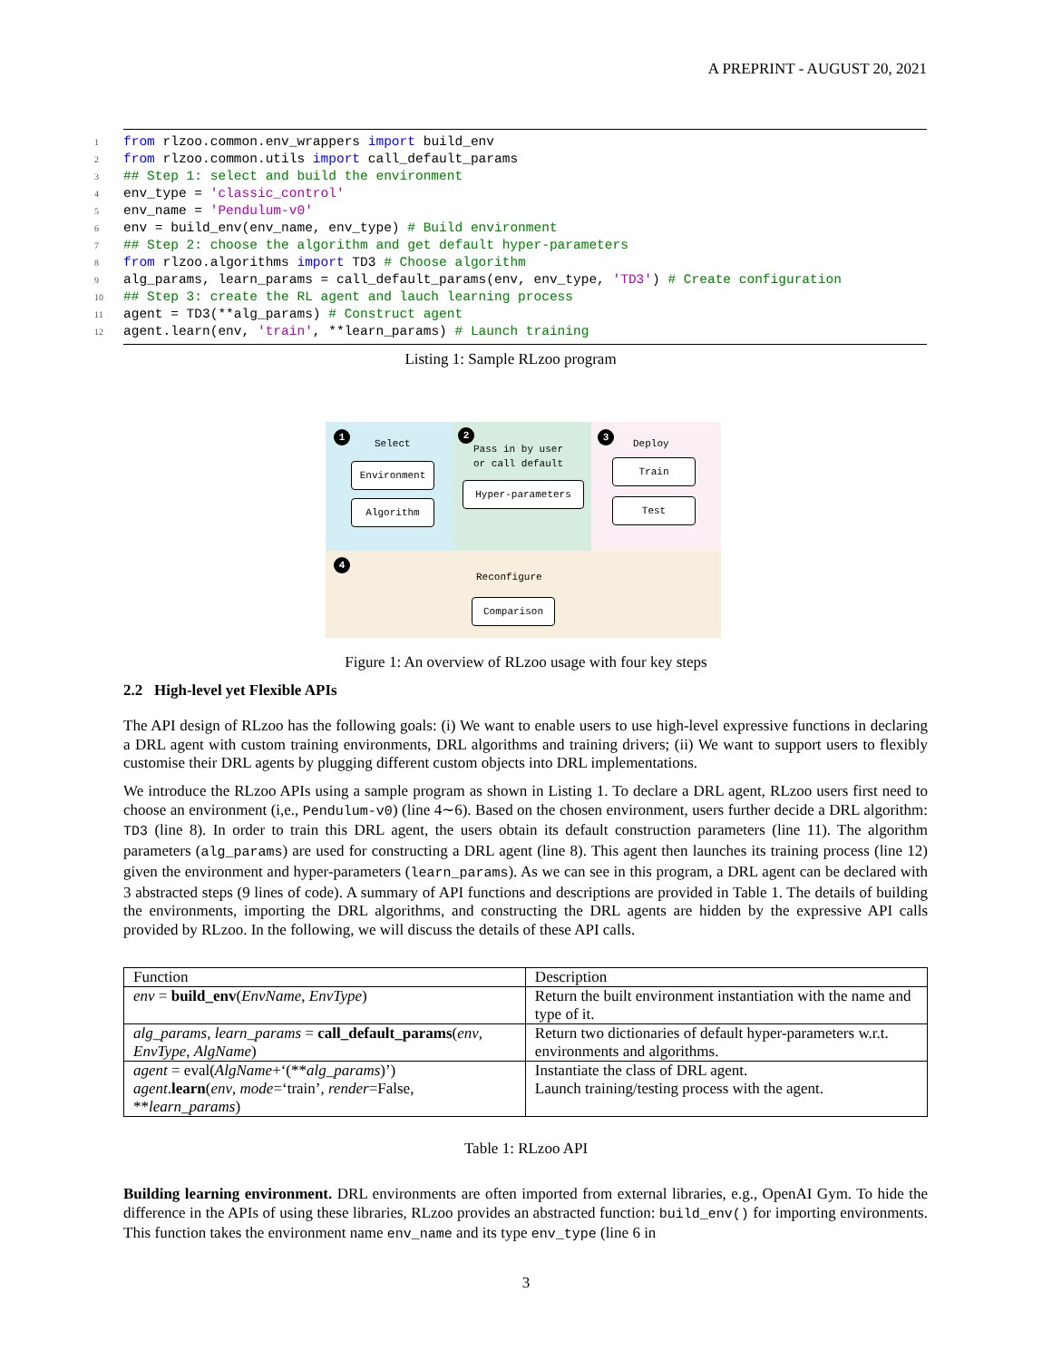A PREPRINT - AUGUST 20, 2021
1 from rlzoo.common.env_wrappers import build_env
2 from rlzoo.common.utils import call_default_params
3 ## Step 1: select and build the environment
4 env_type = 'classic_control'
5 env_name = 'Pendulum-v0'
6 env = build_env(env_name, env_type) # Build environment
7 ## Step 2: choose the algorithm and get default hyper-parameters
8 from rlzoo.algorithms import TD3 # Choose algorithm
9 alg_params, learn_params = call_default_params(env, env_type, 'TD3') # Create configuration
10 ## Step 3: create the RL agent and lauch learning process
11 agent = TD3(**alg_params) # Construct agent
12 agent.learn(env, 'train', **learn_params) # Launch training
Listing 1: Sample RLzoo program
1
Select
Environment
Algorithm
2
Pass in by user
or call default
Hyper-parameters
3
Deploy
Train
Test
4
Reconfigure
Comparison
Figure 1: An overview of RLzoo usage with four key steps
2.2 High-level yet Flexible APIs
The API design of RLzoo has the following goals: (i) We want to enable users to use high-level expressive functions in declaring a DRL agent with custom training environments, DRL algorithms and training drivers; (ii) We want to support users to flexibly customise their DRL agents by plugging different custom objects into DRL implementations.
We introduce the RLzoo APIs using a sample program as shown in Listing 1. To declare a DRL agent, RLzoo users first need to choose an environment (i,e., Pendulum-v0) (line 4∼6). Based on the chosen environment, users further decide a DRL algorithm: TD3 (line 8). In order to train this DRL agent, the users obtain its default construction parameters (line 11). The algorithm parameters (alg_params) are used for constructing a DRL agent (line 8). This agent then launches its training process (line 12) given the environment and hyper-parameters (learn_params). As we can see in this program, a DRL agent can be declared with 3 abstracted steps (9 lines of code). A summary of API functions and descriptions are provided in Table 1. The details of building the environments, importing the DRL algorithms, and constructing the DRL agents are hidden by the expressive API calls provided by RLzoo. In the following, we will discuss the details of these API calls.
| Function | Description |
| env = build_env ( EnvName , EnvType ) | Return the built environment instantiation with the name and type of it. |
| alg_params , learn_params = call_default_params ( env , EnvType , AlgName ) | Return two dictionaries of default hyper-parameters w.r.t. environments and algorithms. |
| agent = eval( AlgName +‘(** alg_params )’) agent . learn ( env , mode =‘train’, render =False, ** learn_params ) | Instantiate the class of DRL agent. Launch training/testing process with the agent. |
Table 1: RLzoo API
Building learning environment. DRL environments are often imported from external libraries, e.g., OpenAI Gym. To hide the difference in the APIs of using these libraries, RLzoo provides an abstracted function: build_env() for importing environments. This function takes the environment name env_name and its type env_type (line 6 in
3